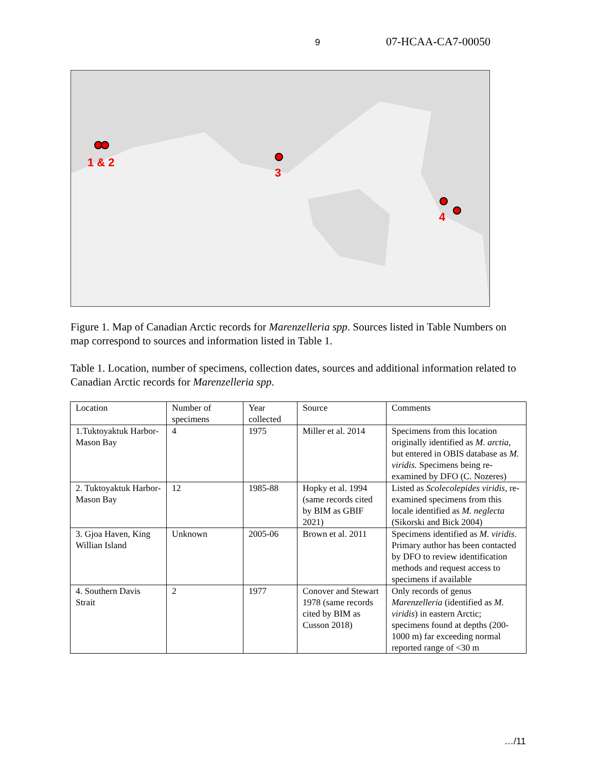9 07-HCAA-CA7-00050
1 & 2
3
4
Figure 1. Map of Canadian Arctic records for Marenzelleria spp. Sources listed in Table Numbers on map correspond to sources and information listed in Table 1.
Table 1. Location, number of specimens, collection dates, sources and additional information related to Canadian Arctic records for Marenzelleria spp.
| Location | Number of specimens | Year collected | Source | Comments |
| 1.Tuktoyaktuk Harbor-Mason Bay | 4 | 1975 | Miller et al. 2014 | Specimens from this location originally identified as M. arctia , but entered in OBIS database as M. viridis. Specimens being re-examined by DFO (C. Nozeres) |
| 2. Tuktoyaktuk Harbor-Mason Bay | 12 | 1985-88 | Hopky et al. 1994 (same records cited by BIM as GBIF 2021) | Listed as Scolecolepides viridis, re-examined specimens from this locale identified as M. neglecta (Sikorski and Bick 2004) |
| 3. Gjoa Haven, King Willian Island | Unknown | 2005-06 | Brown et al. 2011 | Specimens identified as M. viridis . Primary author has been contacted by DFO to review identification methods and request access to specimens if available |
| 4. Southern Davis Strait | 2 | 1977 | Conover and Stewart 1978 (same records cited by BIM as Cusson 2018) | Only records of genus Marenzelleria (identified as M. viridis ) in eastern Arctic; specimens found at depths (200-1000 m) far exceeding normal reported range of <30 m |
…/11